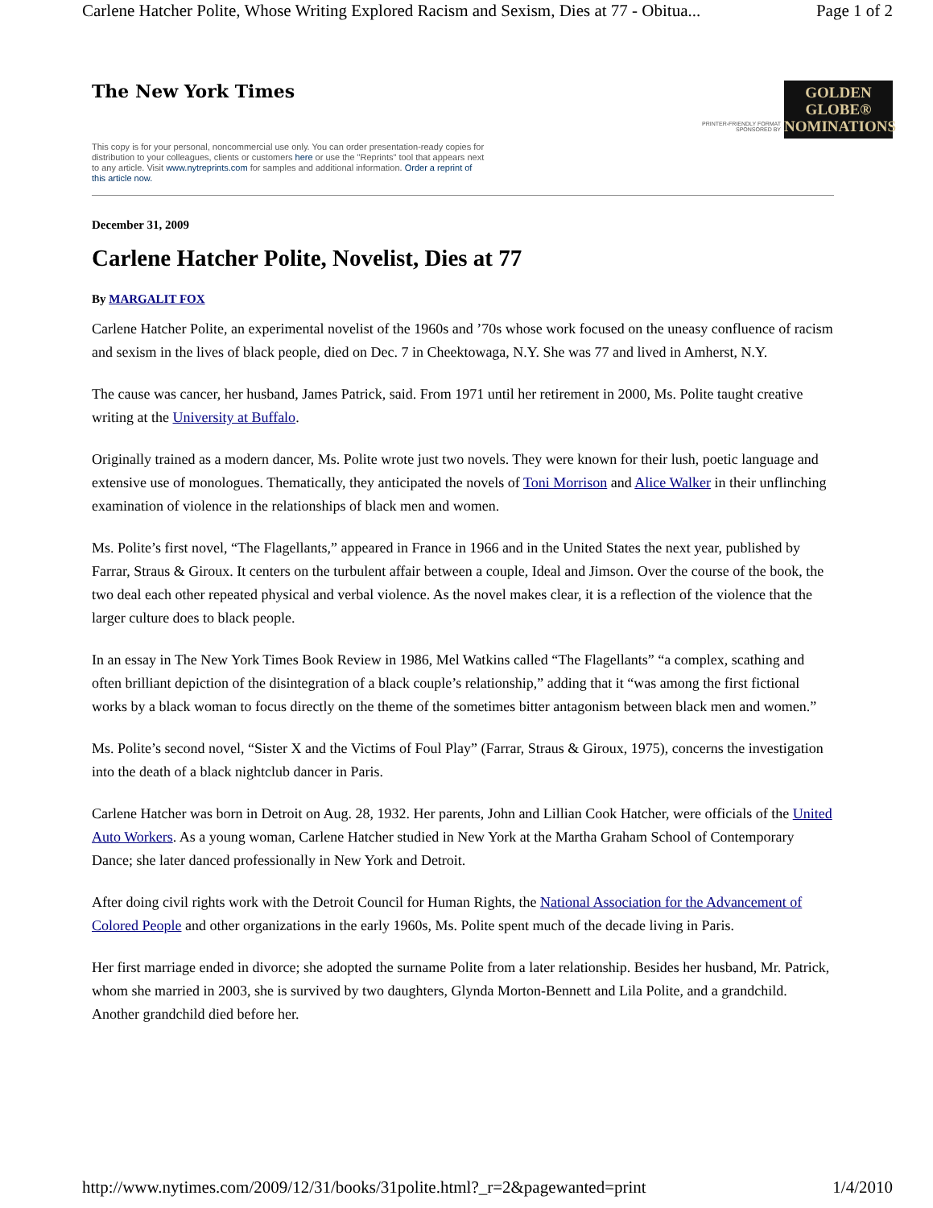Carlene Hatcher Polite, Whose Writing Explored Racism and Sexism, Dies at 77 - Obitua... Page 1 of 2
The New York Times
This copy is for your personal, noncommercial use only. You can order presentation-ready copies for distribution to your colleagues, clients or customers here or use the "Reprints" tool that appears next to any article. Visit www.nytreprints.com for samples and additional information. Order a reprint of this article now.
PRINTER-FRIENDLY FORMAT
SPONSORED BY
GOLDEN
GLOBE®
NOMINATIONS
December 31, 2009
Carlene Hatcher Polite, Novelist, Dies at 77
By MARGALIT FOX
Carlene Hatcher Polite, an experimental novelist of the 1960s and ’70s whose work focused on the uneasy confluence of racism and sexism in the lives of black people, died on Dec. 7 in Cheektowaga, N.Y. She was 77 and lived in Amherst, N.Y.
The cause was cancer, her husband, James Patrick, said. From 1971 until her retirement in 2000, Ms. Polite taught creative writing at the University at Buffalo.
Originally trained as a modern dancer, Ms. Polite wrote just two novels. They were known for their lush, poetic language and extensive use of monologues. Thematically, they anticipated the novels of Toni Morrison and Alice Walker in their unflinching examination of violence in the relationships of black men and women.
Ms. Polite’s first novel, “The Flagellants,” appeared in France in 1966 and in the United States the next year, published by Farrar, Straus & Giroux. It centers on the turbulent affair between a couple, Ideal and Jimson. Over the course of the book, the two deal each other repeated physical and verbal violence. As the novel makes clear, it is a reflection of the violence that the larger culture does to black people.
In an essay in The New York Times Book Review in 1986, Mel Watkins called “The Flagellants” “a complex, scathing and often brilliant depiction of the disintegration of a black couple’s relationship,” adding that it “was among the first fictional works by a black woman to focus directly on the theme of the sometimes bitter antagonism between black men and women.”
Ms. Polite’s second novel, “Sister X and the Victims of Foul Play” (Farrar, Straus & Giroux, 1975), concerns the investigation into the death of a black nightclub dancer in Paris.
Carlene Hatcher was born in Detroit on Aug. 28, 1932. Her parents, John and Lillian Cook Hatcher, were officials of the United Auto Workers. As a young woman, Carlene Hatcher studied in New York at the Martha Graham School of Contemporary Dance; she later danced professionally in New York and Detroit.
After doing civil rights work with the Detroit Council for Human Rights, the National Association for the Advancement of Colored People and other organizations in the early 1960s, Ms. Polite spent much of the decade living in Paris.
Her first marriage ended in divorce; she adopted the surname Polite from a later relationship. Besides her husband, Mr. Patrick, whom she married in 2003, she is survived by two daughters, Glynda Morton-Bennett and Lila Polite, and a grandchild. Another grandchild died before her.
http://www.nytimes.com/2009/12/31/books/31polite.html?_r=2&pagewanted=print 1/4/2010